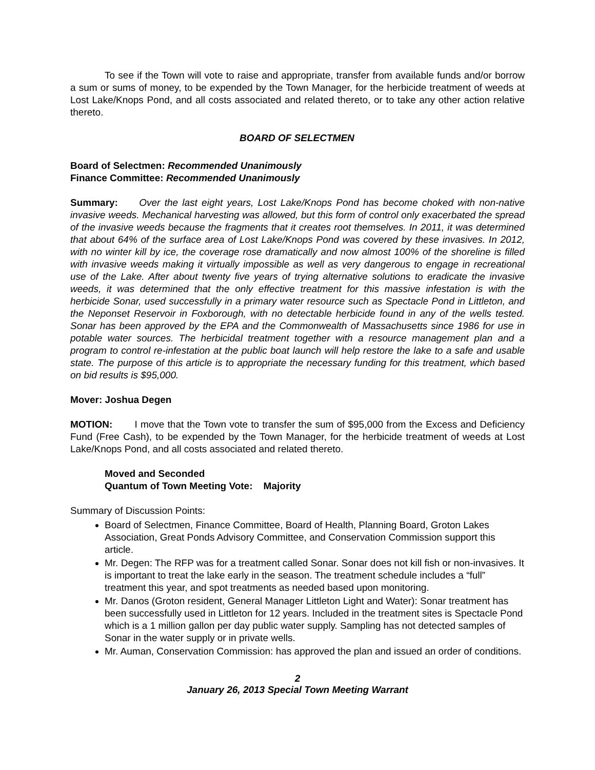To see if the Town will vote to raise and appropriate, transfer from available funds and/or borrow a sum or sums of money, to be expended by the Town Manager, for the herbicide treatment of weeds at Lost Lake/Knops Pond, and all costs associated and related thereto, or to take any other action relative thereto.
BOARD OF SELECTMEN
Board of Selectmen: Recommended Unanimously
Finance Committee: Recommended Unanimously
Summary: Over the last eight years, Lost Lake/Knops Pond has become choked with non-native invasive weeds. Mechanical harvesting was allowed, but this form of control only exacerbated the spread of the invasive weeds because the fragments that it creates root themselves. In 2011, it was determined that about 64% of the surface area of Lost Lake/Knops Pond was covered by these invasives. In 2012, with no winter kill by ice, the coverage rose dramatically and now almost 100% of the shoreline is filled with invasive weeds making it virtually impossible as well as very dangerous to engage in recreational use of the Lake. After about twenty five years of trying alternative solutions to eradicate the invasive weeds, it was determined that the only effective treatment for this massive infestation is with the herbicide Sonar, used successfully in a primary water resource such as Spectacle Pond in Littleton, and the Neponset Reservoir in Foxborough, with no detectable herbicide found in any of the wells tested. Sonar has been approved by the EPA and the Commonwealth of Massachusetts since 1986 for use in potable water sources. The herbicidal treatment together with a resource management plan and a program to control re-infestation at the public boat launch will help restore the lake to a safe and usable state. The purpose of this article is to appropriate the necessary funding for this treatment, which based on bid results is $95,000.
Mover: Joshua Degen
MOTION: I move that the Town vote to transfer the sum of $95,000 from the Excess and Deficiency Fund (Free Cash), to be expended by the Town Manager, for the herbicide treatment of weeds at Lost Lake/Knops Pond, and all costs associated and related thereto.
Moved and Seconded
Quantum of Town Meeting Vote: Majority
Summary of Discussion Points:
Board of Selectmen, Finance Committee, Board of Health, Planning Board, Groton Lakes Association, Great Ponds Advisory Committee, and Conservation Commission support this article.
Mr. Degen: The RFP was for a treatment called Sonar. Sonar does not kill fish or non-invasives. It is important to treat the lake early in the season. The treatment schedule includes a “full” treatment this year, and spot treatments as needed based upon monitoring.
Mr. Danos (Groton resident, General Manager Littleton Light and Water): Sonar treatment has been successfully used in Littleton for 12 years. Included in the treatment sites is Spectacle Pond which is a 1 million gallon per day public water supply. Sampling has not detected samples of Sonar in the water supply or in private wells.
Mr. Auman, Conservation Commission: has approved the plan and issued an order of conditions.
2
January 26, 2013 Special Town Meeting Warrant